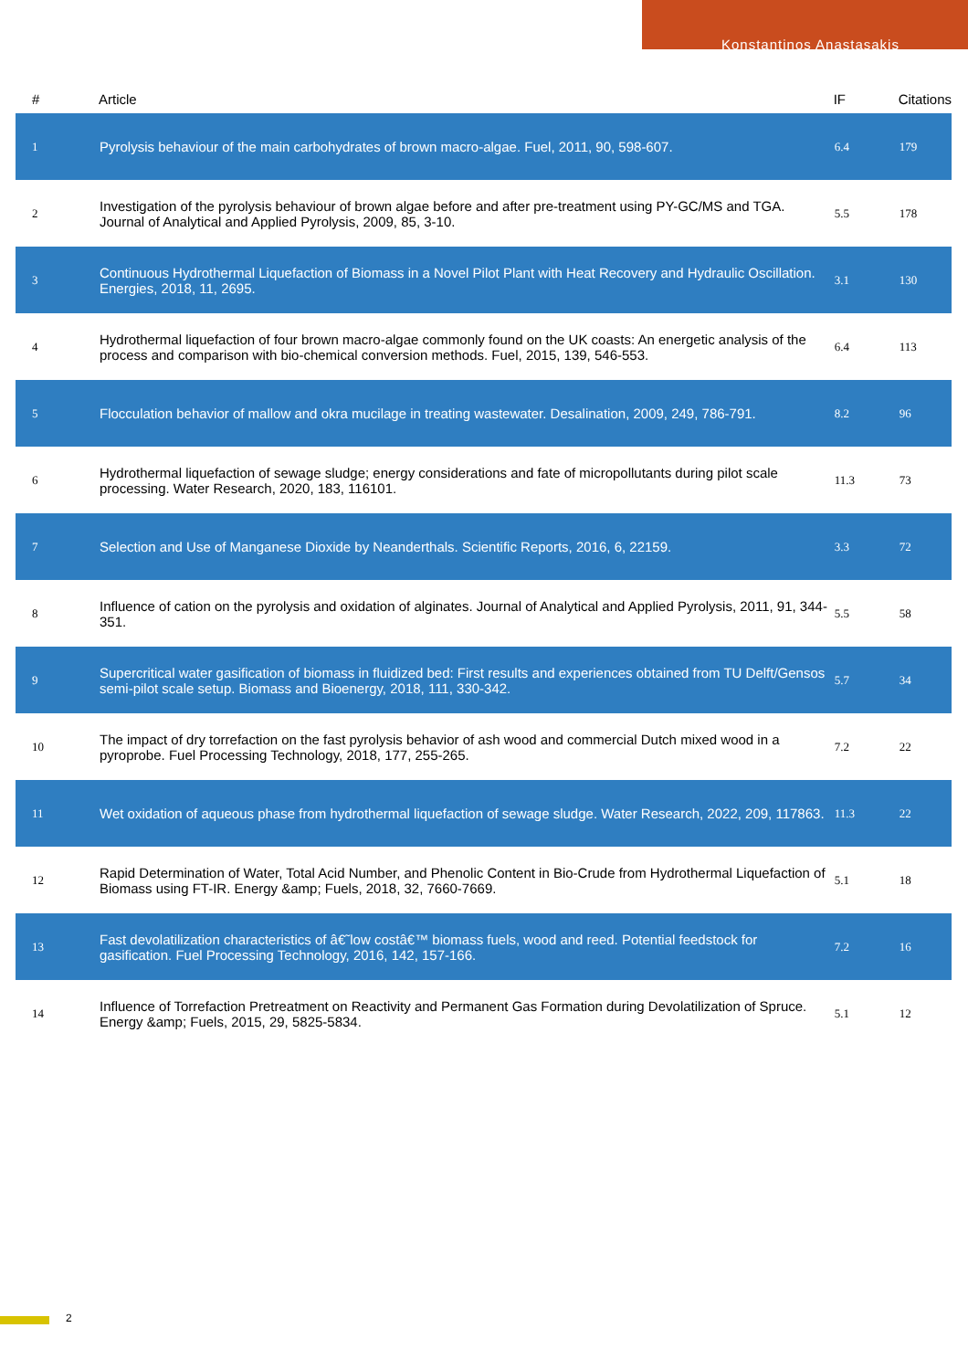Konstantinos Anastasakis
| # | Article | IF | Citations |
| --- | --- | --- | --- |
| 1 | Pyrolysis behaviour of the main carbohydrates of brown macro-algae. Fuel, 2011, 90, 598-607. | 6.4 | 179 |
| 2 | Investigation of the pyrolysis behaviour of brown algae before and after pre-treatment using PY-GC/MS and TGA. Journal of Analytical and Applied Pyrolysis, 2009, 85, 3-10. | 5.5 | 178 |
| 3 | Continuous Hydrothermal Liquefaction of Biomass in a Novel Pilot Plant with Heat Recovery and Hydraulic Oscillation. Energies, 2018, 11, 2695. | 3.1 | 130 |
| 4 | Hydrothermal liquefaction of four brown macro-algae commonly found on the UK coasts: An energetic analysis of the process and comparison with bio-chemical conversion methods. Fuel, 2015, 139, 546-553. | 6.4 | 113 |
| 5 | Flocculation behavior of mallow and okra mucilage in treating wastewater. Desalination, 2009, 249, 786-791. | 8.2 | 96 |
| 6 | Hydrothermal liquefaction of sewage sludge; energy considerations and fate of micropollutants during pilot scale processing. Water Research, 2020, 183, 116101. | 11.3 | 73 |
| 7 | Selection and Use of Manganese Dioxide by Neanderthals. Scientific Reports, 2016, 6, 22159. | 3.3 | 72 |
| 8 | Influence of cation on the pyrolysis and oxidation of alginates. Journal of Analytical and Applied Pyrolysis, 2011, 91, 344-351. | 5.5 | 58 |
| 9 | Supercritical water gasification of biomass in fluidized bed: First results and experiences obtained from TU Delft/Gensos semi-pilot scale setup. Biomass and Bioenergy, 2018, 111, 330-342. | 5.7 | 34 |
| 10 | The impact of dry torrefaction on the fast pyrolysis behavior of ash wood and commercial Dutch mixed wood in a pyroprobe. Fuel Processing Technology, 2018, 177, 255-265. | 7.2 | 22 |
| 11 | Wet oxidation of aqueous phase from hydrothermal liquefaction of sewage sludge. Water Research, 2022, 209, 117863. | 11.3 | 22 |
| 12 | Rapid Determination of Water, Total Acid Number, and Phenolic Content in Bio-Crude from Hydrothermal Liquefaction of Biomass using FT-IR. Energy &amp; Fuels, 2018, 32, 7660-7669. | 5.1 | 18 |
| 13 | Fast devolatilization characteristics of â€˜low costâ€™ biomass fuels, wood and reed. Potential feedstock for gasification. Fuel Processing Technology, 2016, 142, 157-166. | 7.2 | 16 |
| 14 | Influence of Torrefaction Pretreatment on Reactivity and Permanent Gas Formation during Devolatilization of Spruce. Energy &amp; Fuels, 2015, 29, 5825-5834. | 5.1 | 12 |
2